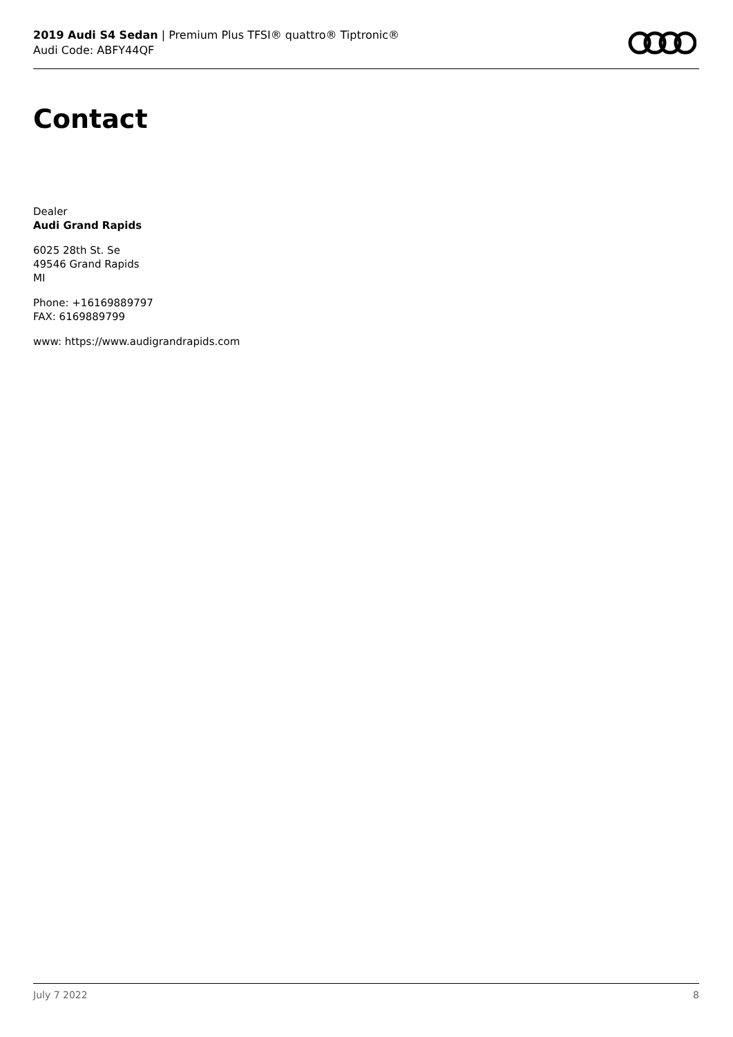2019 Audi S4 Sedan | Premium Plus TFSI® quattro® Tiptronic®
Audi Code: ABFY44QF
Contact
Dealer
Audi Grand Rapids
6025 28th St. Se
49546 Grand Rapids
MI
Phone: +16169889797
FAX: 6169889799
www: https://www.audigrandrapids.com
July 7 2022 8